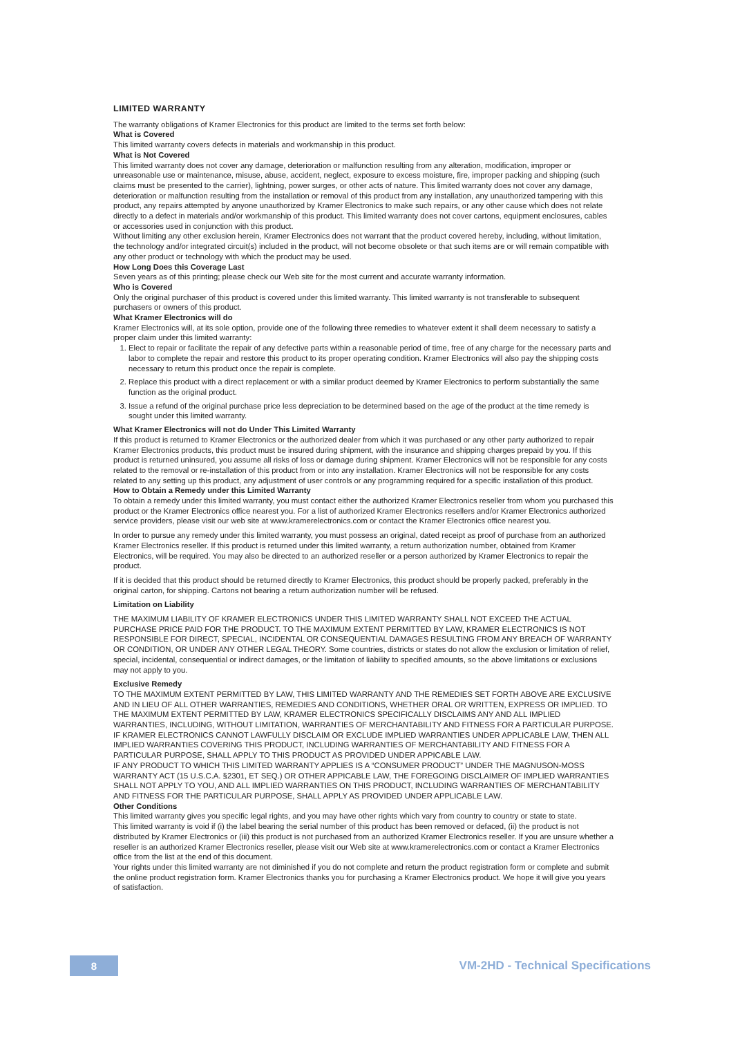LIMITED WARRANTY
The warranty obligations of Kramer Electronics for this product are limited to the terms set forth below:
What is Covered
This limited warranty covers defects in materials and workmanship in this product.
What is Not Covered
This limited warranty does not cover any damage, deterioration or malfunction resulting from any alteration, modification, improper or unreasonable use or maintenance, misuse, abuse, accident, neglect, exposure to excess moisture, fire, improper packing and shipping (such claims must be presented to the carrier), lightning, power surges, or other acts of nature. This limited warranty does not cover any damage, deterioration or malfunction resulting from the installation or removal of this product from any installation, any unauthorized tampering with this product, any repairs attempted by anyone unauthorized by Kramer Electronics to make such repairs, or any other cause which does not relate directly to a defect in materials and/or workmanship of this product. This limited warranty does not cover cartons, equipment enclosures, cables or accessories used in conjunction with this product.
Without limiting any other exclusion herein, Kramer Electronics does not warrant that the product covered hereby, including, without limitation, the technology and/or integrated circuit(s) included in the product, will not become obsolete or that such items are or will remain compatible with any other product or technology with which the product may be used.
How Long Does this Coverage Last
Seven years as of this printing; please check our Web site for the most current and accurate warranty information.
Who is Covered
Only the original purchaser of this product is covered under this limited warranty. This limited warranty is not transferable to subsequent purchasers or owners of this product.
What Kramer Electronics will do
Kramer Electronics will, at its sole option, provide one of the following three remedies to whatever extent it shall deem necessary to satisfy a proper claim under this limited warranty:
1. Elect to repair or facilitate the repair of any defective parts within a reasonable period of time, free of any charge for the necessary parts and labor to complete the repair and restore this product to its proper operating condition. Kramer Electronics will also pay the shipping costs necessary to return this product once the repair is complete.
2. Replace this product with a direct replacement or with a similar product deemed by Kramer Electronics to perform substantially the same function as the original product.
3. Issue a refund of the original purchase price less depreciation to be determined based on the age of the product at the time remedy is sought under this limited warranty.
What Kramer Electronics will not do Under This Limited Warranty
If this product is returned to Kramer Electronics or the authorized dealer from which it was purchased or any other party authorized to repair Kramer Electronics products, this product must be insured during shipment, with the insurance and shipping charges prepaid by you. If this product is returned uninsured, you assume all risks of loss or damage during shipment. Kramer Electronics will not be responsible for any costs related to the removal or re-installation of this product from or into any installation. Kramer Electronics will not be responsible for any costs related to any setting up this product, any adjustment of user controls or any programming required for a specific installation of this product.
How to Obtain a Remedy under this Limited Warranty
To obtain a remedy under this limited warranty, you must contact either the authorized Kramer Electronics reseller from whom you purchased this product or the Kramer Electronics office nearest you. For a list of authorized Kramer Electronics resellers and/or Kramer Electronics authorized service providers, please visit our web site at www.kramerelectronics.com or contact the Kramer Electronics office nearest you.
In order to pursue any remedy under this limited warranty, you must possess an original, dated receipt as proof of purchase from an authorized Kramer Electronics reseller. If this product is returned under this limited warranty, a return authorization number, obtained from Kramer Electronics, will be required. You may also be directed to an authorized reseller or a person authorized by Kramer Electronics to repair the product.
If it is decided that this product should be returned directly to Kramer Electronics, this product should be properly packed, preferably in the original carton, for shipping. Cartons not bearing a return authorization number will be refused.
Limitation on Liability
THE MAXIMUM LIABILITY OF KRAMER ELECTRONICS UNDER THIS LIMITED WARRANTY SHALL NOT EXCEED THE ACTUAL PURCHASE PRICE PAID FOR THE PRODUCT. TO THE MAXIMUM EXTENT PERMITTED BY LAW, KRAMER ELECTRONICS IS NOT RESPONSIBLE FOR DIRECT, SPECIAL, INCIDENTAL OR CONSEQUENTIAL DAMAGES RESULTING FROM ANY BREACH OF WARRANTY OR CONDITION, OR UNDER ANY OTHER LEGAL THEORY. Some countries, districts or states do not allow the exclusion or limitation of relief, special, incidental, consequential or indirect damages, or the limitation of liability to specified amounts, so the above limitations or exclusions may not apply to you.
Exclusive Remedy
TO THE MAXIMUM EXTENT PERMITTED BY LAW, THIS LIMITED WARRANTY AND THE REMEDIES SET FORTH ABOVE ARE EXCLUSIVE AND IN LIEU OF ALL OTHER WARRANTIES, REMEDIES AND CONDITIONS, WHETHER ORAL OR WRITTEN, EXPRESS OR IMPLIED. TO THE MAXIMUM EXTENT PERMITTED BY LAW, KRAMER ELECTRONICS SPECIFICALLY DISCLAIMS ANY AND ALL IMPLIED WARRANTIES, INCLUDING, WITHOUT LIMITATION, WARRANTIES OF MERCHANTABILITY AND FITNESS FOR A PARTICULAR PURPOSE. IF KRAMER ELECTRONICS CANNOT LAWFULLY DISCLAIM OR EXCLUDE IMPLIED WARRANTIES UNDER APPLICABLE LAW, THEN ALL IMPLIED WARRANTIES COVERING THIS PRODUCT, INCLUDING WARRANTIES OF MERCHANTABILITY AND FITNESS FOR A PARTICULAR PURPOSE, SHALL APPLY TO THIS PRODUCT AS PROVIDED UNDER APPICABLE LAW.
IF ANY PRODUCT TO WHICH THIS LIMITED WARRANTY APPLIES IS A “CONSUMER PRODUCT” UNDER THE MAGNUSON-MOSS WARRANTY ACT (15 U.S.C.A. §2301, ET SEQ.) OR OTHER APPICABLE LAW, THE FOREGOING DISCLAIMER OF IMPLIED WARRANTIES SHALL NOT APPLY TO YOU, AND ALL IMPLIED WARRANTIES ON THIS PRODUCT, INCLUDING WARRANTIES OF MERCHANTABILITY AND FITNESS FOR THE PARTICULAR PURPOSE, SHALL APPLY AS PROVIDED UNDER APPLICABLE LAW.
Other Conditions
This limited warranty gives you specific legal rights, and you may have other rights which vary from country to country or state to state.
This limited warranty is void if (i) the label bearing the serial number of this product has been removed or defaced, (ii) the product is not distributed by Kramer Electronics or (iii) this product is not purchased from an authorized Kramer Electronics reseller. If you are unsure whether a reseller is an authorized Kramer Electronics reseller, please visit our Web site at www.kramerelectronics.com or contact a Kramer Electronics office from the list at the end of this document.
Your rights under this limited warranty are not diminished if you do not complete and return the product registration form or complete and submit the online product registration form. Kramer Electronics thanks you for purchasing a Kramer Electronics product. We hope it will give you years of satisfaction.
8
VM-2HD - Technical Specifications